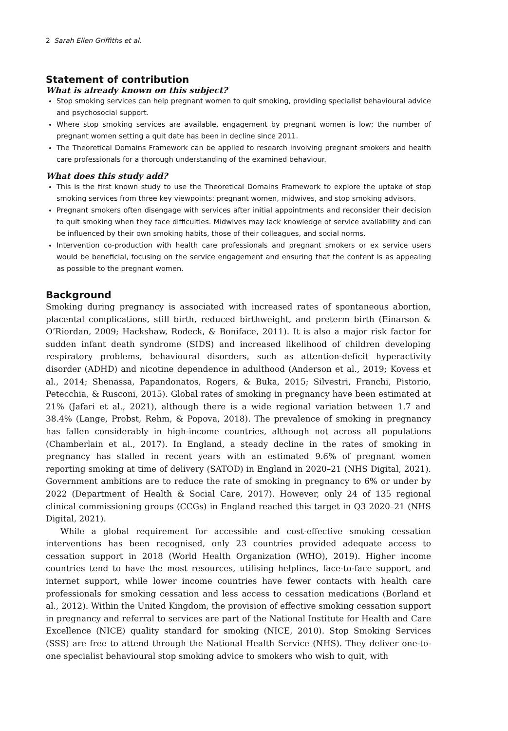2 Sarah Ellen Griffiths et al.
Statement of contribution
What is already known on this subject?
Stop smoking services can help pregnant women to quit smoking, providing specialist behavioural advice and psychosocial support.
Where stop smoking services are available, engagement by pregnant women is low; the number of pregnant women setting a quit date has been in decline since 2011.
The Theoretical Domains Framework can be applied to research involving pregnant smokers and health care professionals for a thorough understanding of the examined behaviour.
What does this study add?
This is the first known study to use the Theoretical Domains Framework to explore the uptake of stop smoking services from three key viewpoints: pregnant women, midwives, and stop smoking advisors.
Pregnant smokers often disengage with services after initial appointments and reconsider their decision to quit smoking when they face difficulties. Midwives may lack knowledge of service availability and can be influenced by their own smoking habits, those of their colleagues, and social norms.
Intervention co-production with health care professionals and pregnant smokers or ex service users would be beneficial, focusing on the service engagement and ensuring that the content is as appealing as possible to the pregnant women.
Background
Smoking during pregnancy is associated with increased rates of spontaneous abortion, placental complications, still birth, reduced birthweight, and preterm birth (Einarson & O’Riordan, 2009; Hackshaw, Rodeck, & Boniface, 2011). It is also a major risk factor for sudden infant death syndrome (SIDS) and increased likelihood of children developing respiratory problems, behavioural disorders, such as attention-deficit hyperactivity disorder (ADHD) and nicotine dependence in adulthood (Anderson et al., 2019; Kovess et al., 2014; Shenassa, Papandonatos, Rogers, & Buka, 2015; Silvestri, Franchi, Pistorio, Petecchia, & Rusconi, 2015). Global rates of smoking in pregnancy have been estimated at 21% (Jafari et al., 2021), although there is a wide regional variation between 1.7 and 38.4% (Lange, Probst, Rehm, & Popova, 2018). The prevalence of smoking in pregnancy has fallen considerably in high-income countries, although not across all populations (Chamberlain et al., 2017). In England, a steady decline in the rates of smoking in pregnancy has stalled in recent years with an estimated 9.6% of pregnant women reporting smoking at time of delivery (SATOD) in England in 2020–21 (NHS Digital, 2021). Government ambitions are to reduce the rate of smoking in pregnancy to 6% or under by 2022 (Department of Health & Social Care, 2017). However, only 24 of 135 regional clinical commissioning groups (CCGs) in England reached this target in Q3 2020–21 (NHS Digital, 2021).
While a global requirement for accessible and cost-effective smoking cessation interventions has been recognised, only 23 countries provided adequate access to cessation support in 2018 (World Health Organization (WHO), 2019). Higher income countries tend to have the most resources, utilising helplines, face-to-face support, and internet support, while lower income countries have fewer contacts with health care professionals for smoking cessation and less access to cessation medications (Borland et al., 2012). Within the United Kingdom, the provision of effective smoking cessation support in pregnancy and referral to services are part of the National Institute for Health and Care Excellence (NICE) quality standard for smoking (NICE, 2010). Stop Smoking Services (SSS) are free to attend through the National Health Service (NHS). They deliver one-to-one specialist behavioural stop smoking advice to smokers who wish to quit, with